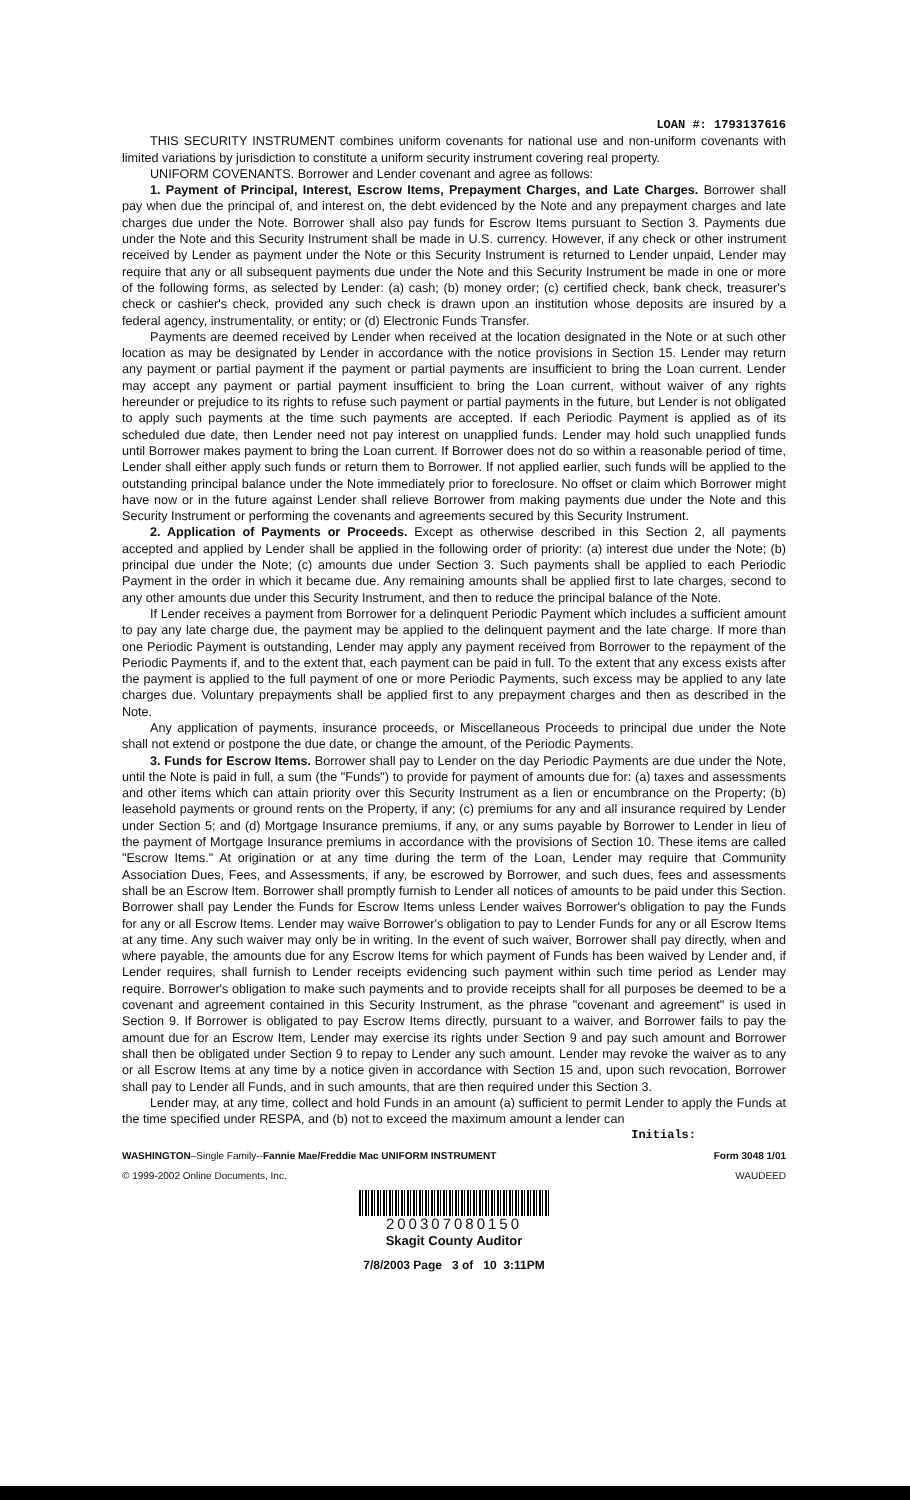LOAN #: 1793137616
THIS SECURITY INSTRUMENT combines uniform covenants for national use and non-uniform covenants with limited variations by jurisdiction to constitute a uniform security instrument covering real property.
UNIFORM COVENANTS. Borrower and Lender covenant and agree as follows:
1. Payment of Principal, Interest, Escrow Items, Prepayment Charges, and Late Charges. Borrower shall pay when due the principal of, and interest on, the debt evidenced by the Note and any prepayment charges and late charges due under the Note. Borrower shall also pay funds for Escrow Items pursuant to Section 3. Payments due under the Note and this Security Instrument shall be made in U.S. currency. However, if any check or other instrument received by Lender as payment under the Note or this Security Instrument is returned to Lender unpaid, Lender may require that any or all subsequent payments due under the Note and this Security Instrument be made in one or more of the following forms, as selected by Lender: (a) cash; (b) money order; (c) certified check, bank check, treasurer's check or cashier's check, provided any such check is drawn upon an institution whose deposits are insured by a federal agency, instrumentality, or entity; or (d) Electronic Funds Transfer.
Payments are deemed received by Lender when received at the location designated in the Note or at such other location as may be designated by Lender in accordance with the notice provisions in Section 15. Lender may return any payment or partial payment if the payment or partial payments are insufficient to bring the Loan current. Lender may accept any payment or partial payment insufficient to bring the Loan current, without waiver of any rights hereunder or prejudice to its rights to refuse such payment or partial payments in the future, but Lender is not obligated to apply such payments at the time such payments are accepted. If each Periodic Payment is applied as of its scheduled due date, then Lender need not pay interest on unapplied funds. Lender may hold such unapplied funds until Borrower makes payment to bring the Loan current. If Borrower does not do so within a reasonable period of time, Lender shall either apply such funds or return them to Borrower. If not applied earlier, such funds will be applied to the outstanding principal balance under the Note immediately prior to foreclosure. No offset or claim which Borrower might have now or in the future against Lender shall relieve Borrower from making payments due under the Note and this Security Instrument or performing the covenants and agreements secured by this Security Instrument.
2. Application of Payments or Proceeds. Except as otherwise described in this Section 2, all payments accepted and applied by Lender shall be applied in the following order of priority: (a) interest due under the Note; (b) principal due under the Note; (c) amounts due under Section 3. Such payments shall be applied to each Periodic Payment in the order in which it became due. Any remaining amounts shall be applied first to late charges, second to any other amounts due under this Security Instrument, and then to reduce the principal balance of the Note.
If Lender receives a payment from Borrower for a delinquent Periodic Payment which includes a sufficient amount to pay any late charge due, the payment may be applied to the delinquent payment and the late charge. If more than one Periodic Payment is outstanding, Lender may apply any payment received from Borrower to the repayment of the Periodic Payments if, and to the extent that, each payment can be paid in full. To the extent that any excess exists after the payment is applied to the full payment of one or more Periodic Payments, such excess may be applied to any late charges due. Voluntary prepayments shall be applied first to any prepayment charges and then as described in the Note.
Any application of payments, insurance proceeds, or Miscellaneous Proceeds to principal due under the Note shall not extend or postpone the due date, or change the amount, of the Periodic Payments.
3. Funds for Escrow Items. Borrower shall pay to Lender on the day Periodic Payments are due under the Note, until the Note is paid in full, a sum (the "Funds") to provide for payment of amounts due for: (a) taxes and assessments and other items which can attain priority over this Security Instrument as a lien or encumbrance on the Property; (b) leasehold payments or ground rents on the Property, if any; (c) premiums for any and all insurance required by Lender under Section 5; and (d) Mortgage Insurance premiums, if any, or any sums payable by Borrower to Lender in lieu of the payment of Mortgage Insurance premiums in accordance with the provisions of Section 10. These items are called "Escrow Items." At origination or at any time during the term of the Loan, Lender may require that Community Association Dues, Fees, and Assessments, if any, be escrowed by Borrower, and such dues, fees and assessments shall be an Escrow Item. Borrower shall promptly furnish to Lender all notices of amounts to be paid under this Section. Borrower shall pay Lender the Funds for Escrow Items unless Lender waives Borrower's obligation to pay the Funds for any or all Escrow Items. Lender may waive Borrower's obligation to pay to Lender Funds for any or all Escrow Items at any time. Any such waiver may only be in writing. In the event of such waiver, Borrower shall pay directly, when and where payable, the amounts due for any Escrow Items for which payment of Funds has been waived by Lender and, if Lender requires, shall furnish to Lender receipts evidencing such payment within such time period as Lender may require. Borrower's obligation to make such payments and to provide receipts shall for all purposes be deemed to be a covenant and agreement contained in this Security Instrument, as the phrase "covenant and agreement" is used in Section 9. If Borrower is obligated to pay Escrow Items directly, pursuant to a waiver, and Borrower fails to pay the amount due for an Escrow Item, Lender may exercise its rights under Section 9 and pay such amount and Borrower shall then be obligated under Section 9 to repay to Lender any such amount. Lender may revoke the waiver as to any or all Escrow Items at any time by a notice given in accordance with Section 15 and, upon such revocation, Borrower shall pay to Lender all Funds, and in such amounts, that are then required under this Section 3.
Lender may, at any time, collect and hold Funds in an amount (a) sufficient to permit Lender to apply the Funds at the time specified under RESPA, and (b) not to exceed the maximum amount a lender can
Initials:
WASHINGTON–Single Family--Fannie Mae/Freddie Mac UNIFORM INSTRUMENT Form 3048 1/01
© 1999-2002 Online Documents, Inc. WAUDEED
200307080150
Skagit County Auditor
7/8/2003 Page 3 of 10 3:11PM